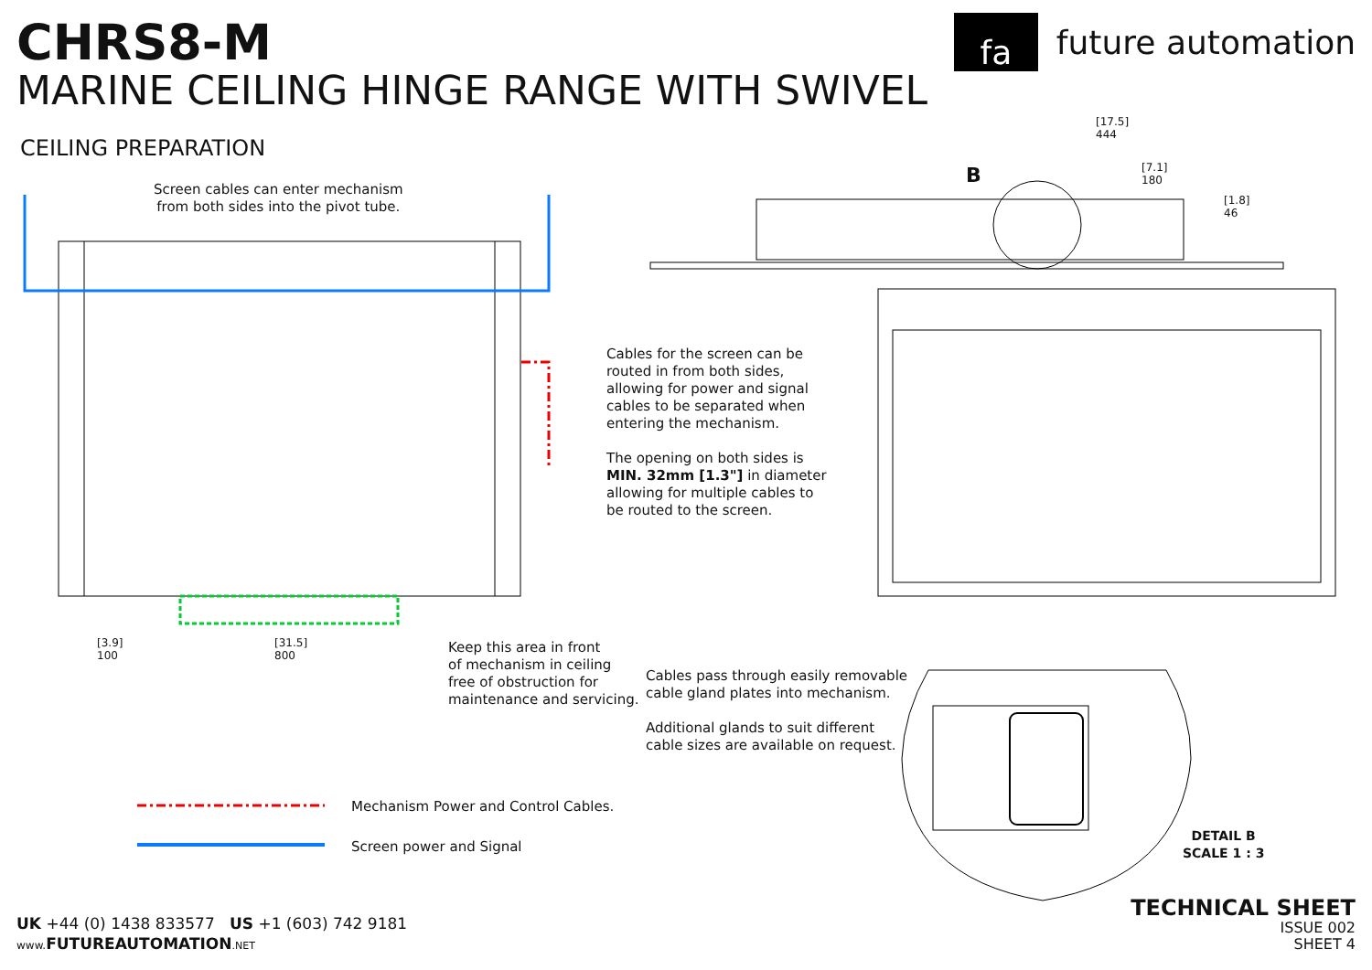CHRS8-M
MARINE CEILING HINGE RANGE WITH SWIVEL
fa
future automation
CEILING PREPARATION
Screen cables can enter mechanism
from both sides into the pivot tube.
[17.5]
444
[7.1]
180
[1.8]
46
B
Cables for the screen can be
routed in from both sides,
allowing for power and signal
cables to be separated when
entering the mechanism.
The opening on both sides is
MIN. 32mm [1.3"] in diameter
allowing for multiple cables to
be routed to the screen.
[3.9]
100
[31.5]
800
Keep this area in front
of mechanism in ceiling
free of obstruction for
maintenance and servicing.
Cables pass through easily removable
cable gland plates into mechanism.
Additional glands to suit different
cable sizes are available on request.
Mechanism Power and Control Cables.
Screen power and Signal
DETAIL B
SCALE 1 : 3
UK +44 (0) 1438 833577 US +1 (603) 742 9181
www. FUTUREAUTOMATION.NET
TECHNICAL SHEET
ISSUE 002
SHEET 4